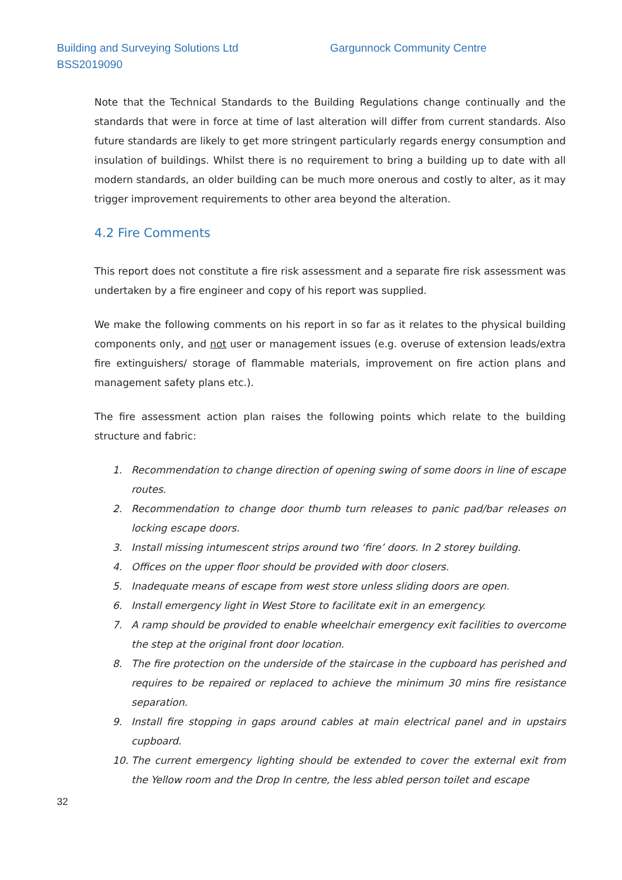Building and Surveying Solutions Ltd
BSS2019090
Gargunnock Community Centre
Note that the Technical Standards to the Building Regulations change continually and the standards that were in force at time of last alteration will differ from current standards. Also future standards are likely to get more stringent particularly regards energy consumption and insulation of buildings. Whilst there is no requirement to bring a building up to date with all modern standards, an older building can be much more onerous and costly to alter, as it may trigger improvement requirements to other area beyond the alteration.
4.2 Fire Comments
This report does not constitute a fire risk assessment and a separate fire risk assessment was undertaken by a fire engineer and copy of his report was supplied.
We make the following comments on his report in so far as it relates to the physical building components only, and not user or management issues (e.g. overuse of extension leads/extra fire extinguishers/ storage of flammable materials, improvement on fire action plans and management safety plans etc.).
The fire assessment action plan raises the following points which relate to the building structure and fabric:
1. Recommendation to change direction of opening swing of some doors in line of escape routes.
2. Recommendation to change door thumb turn releases to panic pad/bar releases on locking escape doors.
3. Install missing intumescent strips around two ‘fire’ doors. In 2 storey building.
4. Offices on the upper floor should be provided with door closers.
5. Inadequate means of escape from west store unless sliding doors are open.
6. Install emergency light in West Store to facilitate exit in an emergency.
7. A ramp should be provided to enable wheelchair emergency exit facilities to overcome the step at the original front door location.
8. The fire protection on the underside of the staircase in the cupboard has perished and requires to be repaired or replaced to achieve the minimum 30 mins fire resistance separation.
9. Install fire stopping in gaps around cables at main electrical panel and in upstairs cupboard.
10. The current emergency lighting should be extended to cover the external exit from the Yellow room and the Drop In centre, the less abled person toilet and escape
32